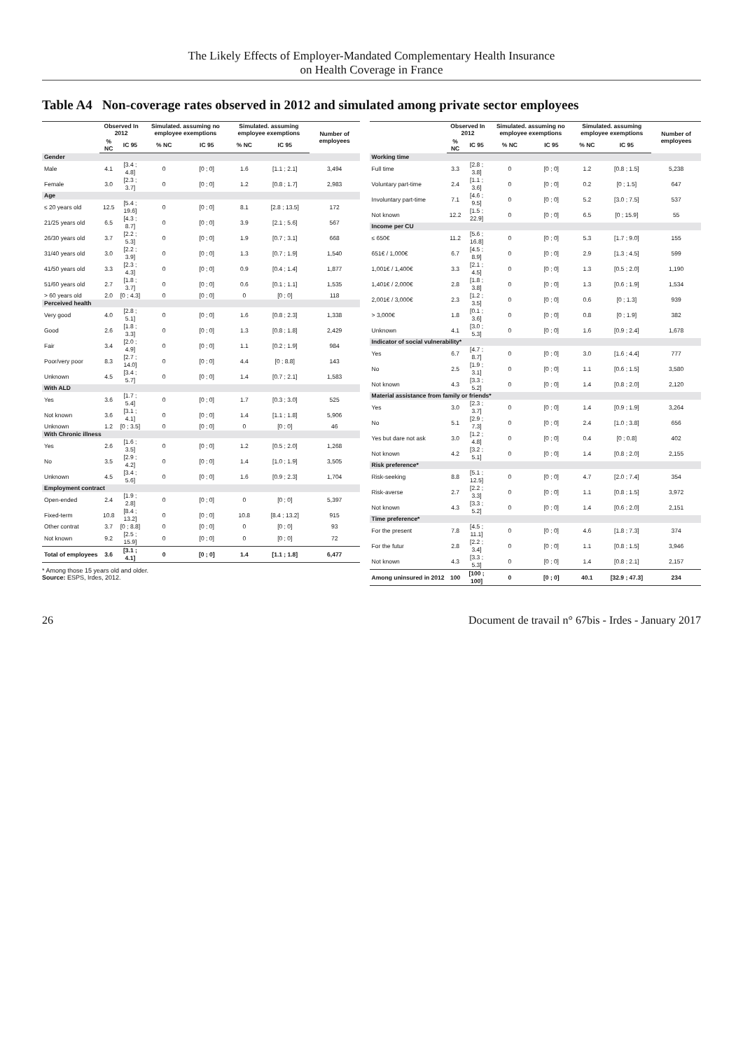The Likely Effects of Employer-Mandated Complementary Health Insurance
on Health Coverage in France
Table A4 Non-coverage rates observed in 2012 and simulated among private sector employees
| | Observed In 2012 | | Simulated. assuming no employee exemptions | | Simulated. assuming employee exemptions | | Number of employees |
| --- | --- | --- | --- | --- | --- | --- | --- |
| | % NC | IC 95 | % NC | IC 95 | % NC | IC 95 | |
| Gender | | | | | | | |
| Male | 4.1 | [3.4 ; 4.8] | 0 | [0 ; 0] | 1.6 | [1.1 ; 2.1] | 3,494 |
| Female | 3.0 | [2.3 ; 3.7] | 0 | [0 ; 0] | 1.2 | [0.8 ; 1.7] | 2,983 |
| Age | | | | | | | |
| ≤ 20 years old | 12.5 | [5.4 ; 19.6] | 0 | [0 ; 0] | 8.1 | [2.8 ; 13.5] | 172 |
| 21/25 years old | 6.5 | [4.3 ; 8.7] | 0 | [0 ; 0] | 3.9 | [2.1 ; 5.6] | 567 |
| 26/30 years old | 3.7 | [2.2 ; 5.3] | 0 | [0 ; 0] | 1.9 | [0.7 ; 3.1] | 668 |
| 31/40 years old | 3.0 | [2.2 ; 3.9] | 0 | [0 ; 0] | 1.3 | [0.7 ; 1.9] | 1,540 |
| 41/50 years old | 3.3 | [2.3 ; 4.3] | 0 | [0 ; 0] | 0.9 | [0.4 ; 1.4] | 1,877 |
| 51/60 years old | 2.7 | [1.8 ; 3.7] | 0 | [0 ; 0] | 0.6 | [0.1 ; 1.1] | 1,535 |
| > 60 years old | 2.0 | [0 ; 4.3] | 0 | [0 ; 0] | 0 | [0 ; 0] | 118 |
| Perceived health | | | | | | | |
| Very good | 4.0 | [2.8 ; 5.1] | 0 | [0 ; 0] | 1.6 | [0.8 ; 2.3] | 1,338 |
| Good | 2.6 | [1.8 ; 3.3] | 0 | [0 ; 0] | 1.3 | [0.8 ; 1.8] | 2,429 |
| Fair | 3.4 | [2.0 ; 4.9] | 0 | [0 ; 0] | 1.1 | [0.2 ; 1.9] | 984 |
| Poor/very poor | 8.3 | [2.7 ; 14.0] | 0 | [0 ; 0] | 4.4 | [0 ; 8.8] | 143 |
| Unknown | 4.5 | [3.4 ; 5.7] | 0 | [0 ; 0] | 1.4 | [0.7 ; 2.1] | 1,583 |
| With ALD | | | | | | | |
| Yes | 3.6 | [1.7 ; 5.4] | 0 | [0 ; 0] | 1.7 | [0.3 ; 3.0] | 525 |
| Not known | 3.6 | [3.1 ; 4.1] | 0 | [0 ; 0] | 1.4 | [1.1 ; 1.8] | 5,906 |
| Unknown | 1.2 | [0 ; 3.5] | 0 | [0 ; 0] | 0 | [0 ; 0] | 46 |
| With Chronic illness | | | | | | | |
| Yes | 2.6 | [1.6 ; 3.5] | 0 | [0 ; 0] | 1.2 | [0.5 ; 2.0] | 1,268 |
| No | 3.5 | [2.9 ; 4.2] | 0 | [0 ; 0] | 1.4 | [1.0 ; 1.9] | 3,505 |
| Unknown | 4.5 | [3.4 ; 5.6] | 0 | [0 ; 0] | 1.6 | [0.9 ; 2.3] | 1,704 |
| Employment contract | | | | | | | |
| Open-ended | 2.4 | [1.9 ; 2.8] | 0 | [0 ; 0] | 0 | [0 ; 0] | 5,397 |
| Fixed-term | 10.8 | [8.4 ; 13.2] | 0 | [0 ; 0] | 10.8 | [8.4 ; 13.2] | 915 |
| Other contrat | 3.7 | [0 ; 8.8] | 0 | [0 ; 0] | 0 | [0 ; 0] | 93 |
| Not known | 9.2 | [2.5 ; 15.9] | 0 | [0 ; 0] | 0 | [0 ; 0] | 72 |
| Total of employees | 3.6 | [3.1 ; 4.1] | 0 | [0 ; 0] | 1.4 | [1.1 ; 1.8] | 6,477 |
* Among those 15 years old and older.
Source: ESPS, Irdes, 2012.
| | Observed In 2012 | | Simulated. assuming no employee exemptions | | Simulated. assuming employee exemptions | | Number of employees |
| --- | --- | --- | --- | --- | --- | --- | --- |
| | % NC | IC 95 | % NC | IC 95 | % NC | IC 95 | |
| Working time | | | | | | | |
| Full time | 3.3 | [2.8 ; 3.8] | 0 | [0 ; 0] | 1.2 | [0.8 ; 1.5] | 5,238 |
| Voluntary part-time | 2.4 | [1.1 ; 3.6] | 0 | [0 ; 0] | 0.2 | [0 ; 1.5] | 647 |
| Involuntary part-time | 7.1 | [4.6 ; 9.5] | 0 | [0 ; 0] | 5.2 | [3.0 ; 7.5] | 537 |
| Not known | 12.2 | [1.5 ; 22.9] | 0 | [0 ; 0] | 6.5 | [0 ; 15.9] | 55 |
| Income per CU | | | | | | | |
| ≤ 650€ | 11.2 | [5.6 ; 16.8] | 0 | [0 ; 0] | 5.3 | [1.7 ; 9.0] | 155 |
| 651€ / 1,000€ | 6.7 | [4.5 ; 8.9] | 0 | [0 ; 0] | 2.9 | [1.3 ; 4.5] | 599 |
| 1,001€ / 1,400€ | 3.3 | [2.1 ; 4.5] | 0 | [0 ; 0] | 1.3 | [0.5 ; 2.0] | 1,190 |
| 1,401€ / 2,000€ | 2.8 | [1.8 ; 3.8] | 0 | [0 ; 0] | 1.3 | [0.6 ; 1.9] | 1,534 |
| 2,001€ / 3,000€ | 2.3 | [1.2 ; 3.5] | 0 | [0 ; 0] | 0.6 | [0 ; 1.3] | 939 |
| > 3,000€ | 1.8 | [0.1 ; 3.6] | 0 | [0 ; 0] | 0.8 | [0 ; 1.9] | 382 |
| Unknown | 4.1 | [3.0 ; 5.3] | 0 | [0 ; 0] | 1.6 | [0.9 ; 2.4] | 1,678 |
| Indicator of social vulnerability* | | | | | | | |
| Yes | 6.7 | [4.7 ; 8.7] | 0 | [0 ; 0] | 3.0 | [1.6 ; 4.4] | 777 |
| No | 2.5 | [1.9 ; 3.1] | 0 | [0 ; 0] | 1.1 | [0.6 ; 1.5] | 3,580 |
| Not known | 4.3 | [3.3 ; 5.2] | 0 | [0 ; 0] | 1.4 | [0.8 ; 2.0] | 2,120 |
| Material assistance from family or friends* | | | | | | | |
| Yes | 3.0 | [2.3 ; 3.7] | 0 | [0 ; 0] | 1.4 | [0.9 ; 1.9] | 3,264 |
| No | 5.1 | [2.9 ; 7.3] | 0 | [0 ; 0] | 2.4 | [1.0 ; 3.8] | 656 |
| Yes but dare not ask | 3.0 | [1.2 ; 4.8] | 0 | [0 ; 0] | 0.4 | [0 ; 0.8] | 402 |
| Not known | 4.2 | [3.2 ; 5.1] | 0 | [0 ; 0] | 1.4 | [0.8 ; 2.0] | 2,155 |
| Risk preference* | | | | | | | |
| Risk-seeking | 8.8 | [5.1 ; 12.5] | 0 | [0 ; 0] | 4.7 | [2.0 ; 7.4] | 354 |
| Risk-averse | 2.7 | [2.2 ; 3.3] | 0 | [0 ; 0] | 1.1 | [0.8 ; 1.5] | 3,972 |
| Not known | 4.3 | [3.3 ; 5.2] | 0 | [0 ; 0] | 1.4 | [0.6 ; 2.0] | 2,151 |
| Time preference* | | | | | | | |
| For the present | 7.8 | [4.5 ; 11.1] | 0 | [0 ; 0] | 4.6 | [1.8 ; 7.3] | 374 |
| For the futur | 2.8 | [2.2 ; 3.4] | 0 | [0 ; 0] | 1.1 | [0.8 ; 1.5] | 3,946 |
| Not known | 4.3 | [3.3 ; 5.3] | 0 | [0 ; 0] | 1.4 | [0.8 ; 2.1] | 2,157 |
| Among uninsured in 2012 | 100 | [100 ; 100] | 0 | [0 ; 0] | 40.1 | [32.9 ; 47.3] | 234 |
26 Document de travail n° 67bis - Irdes - January 2017